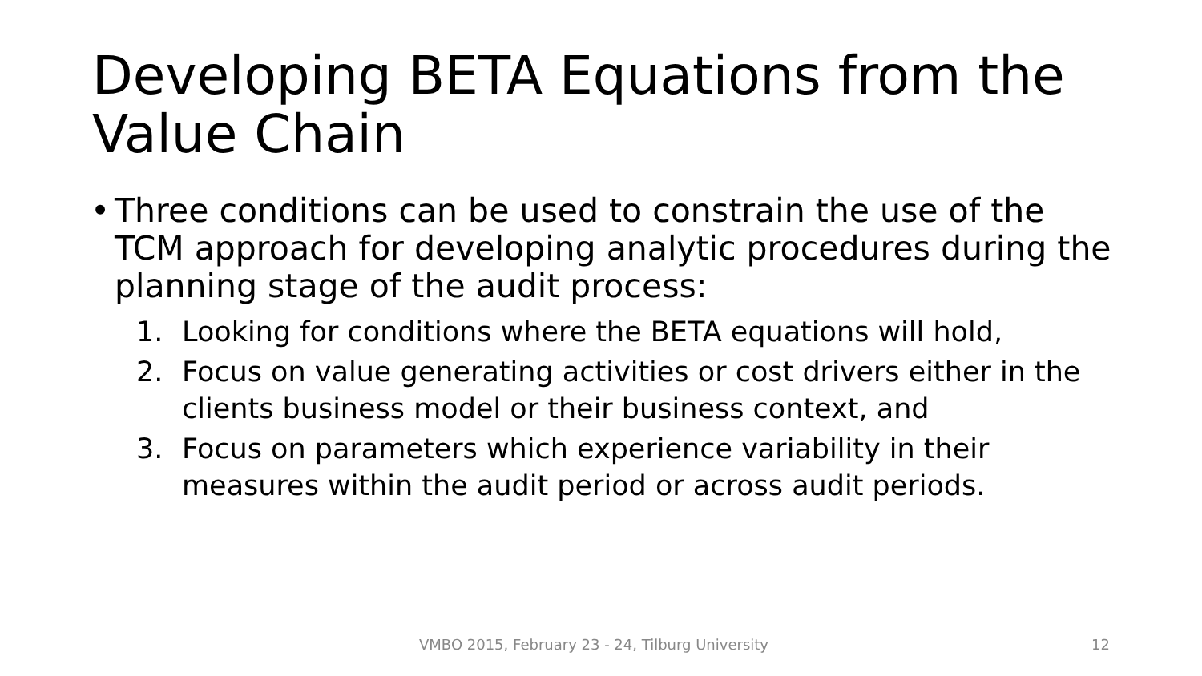Developing BETA Equations from the Value Chain
• Three conditions can be used to constrain the use of the TCM approach for developing analytic procedures during the planning stage of the audit process:
1. Looking for conditions where the BETA equations will hold,
2. Focus on value generating activities or cost drivers either in the clients business model or their business context, and
3. Focus on parameters which experience variability in their measures within the audit period or across audit periods.
VMBO 2015, February 23 - 24, Tilburg University 12